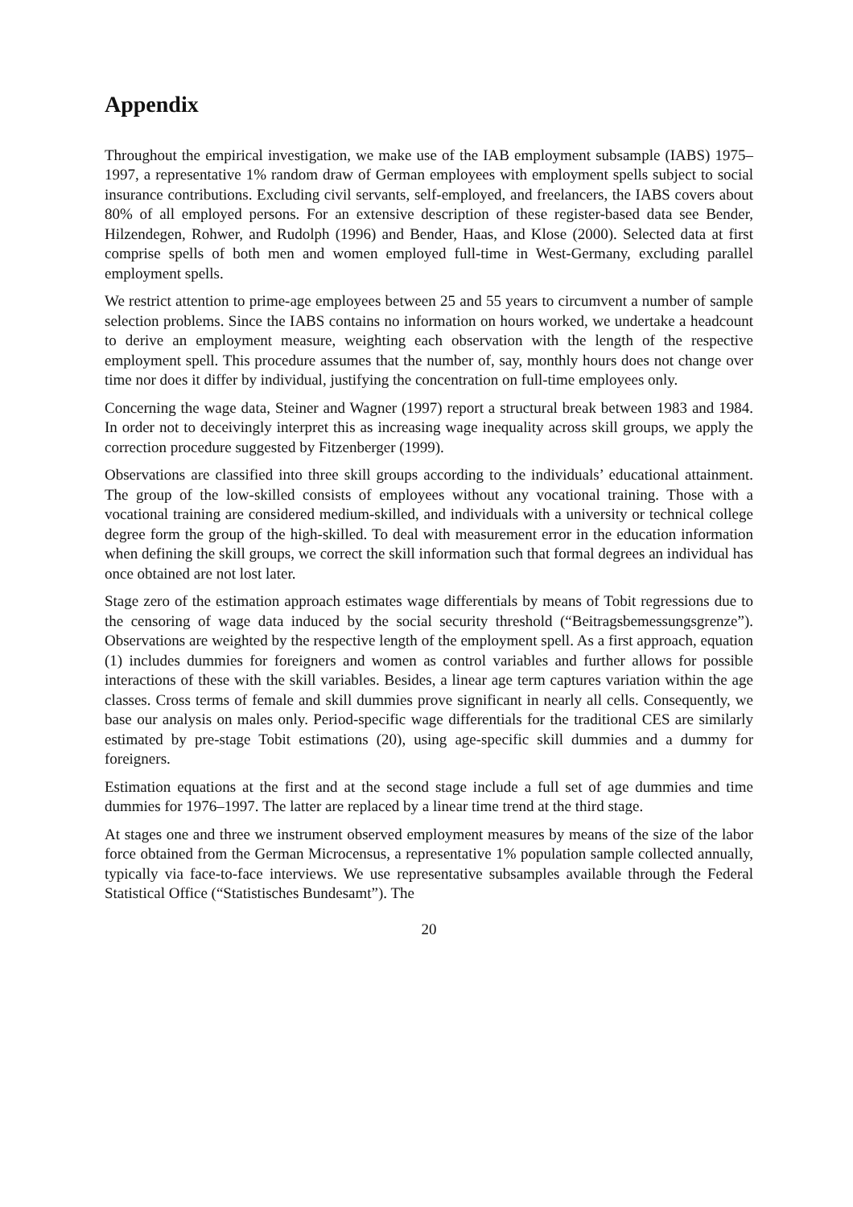Appendix
Throughout the empirical investigation, we make use of the IAB employment subsample (IABS) 1975–1997, a representative 1% random draw of German employees with employment spells subject to social insurance contributions. Excluding civil servants, self-employed, and freelancers, the IABS covers about 80% of all employed persons. For an extensive description of these register-based data see Bender, Hilzendegen, Rohwer, and Rudolph (1996) and Bender, Haas, and Klose (2000). Selected data at first comprise spells of both men and women employed full-time in West-Germany, excluding parallel employment spells.
We restrict attention to prime-age employees between 25 and 55 years to circumvent a number of sample selection problems. Since the IABS contains no information on hours worked, we undertake a headcount to derive an employment measure, weighting each observation with the length of the respective employment spell. This procedure assumes that the number of, say, monthly hours does not change over time nor does it differ by individual, justifying the concentration on full-time employees only.
Concerning the wage data, Steiner and Wagner (1997) report a structural break between 1983 and 1984. In order not to deceivingly interpret this as increasing wage inequality across skill groups, we apply the correction procedure suggested by Fitzenberger (1999).
Observations are classified into three skill groups according to the individuals’ educational attainment. The group of the low-skilled consists of employees without any vocational training. Those with a vocational training are considered medium-skilled, and individuals with a university or technical college degree form the group of the high-skilled. To deal with measurement error in the education information when defining the skill groups, we correct the skill information such that formal degrees an individual has once obtained are not lost later.
Stage zero of the estimation approach estimates wage differentials by means of Tobit regressions due to the censoring of wage data induced by the social security threshold (“Beitragsbemessungsgrenze”). Observations are weighted by the respective length of the employment spell. As a first approach, equation (1) includes dummies for foreigners and women as control variables and further allows for possible interactions of these with the skill variables. Besides, a linear age term captures variation within the age classes. Cross terms of female and skill dummies prove significant in nearly all cells. Consequently, we base our analysis on males only. Period-specific wage differentials for the traditional CES are similarly estimated by pre-stage Tobit estimations (20), using age-specific skill dummies and a dummy for foreigners.
Estimation equations at the first and at the second stage include a full set of age dummies and time dummies for 1976–1997. The latter are replaced by a linear time trend at the third stage.
At stages one and three we instrument observed employment measures by means of the size of the labor force obtained from the German Microcensus, a representative 1% population sample collected annually, typically via face-to-face interviews. We use representative subsamples available through the Federal Statistical Office (“Statistisches Bundesamt”). The
20